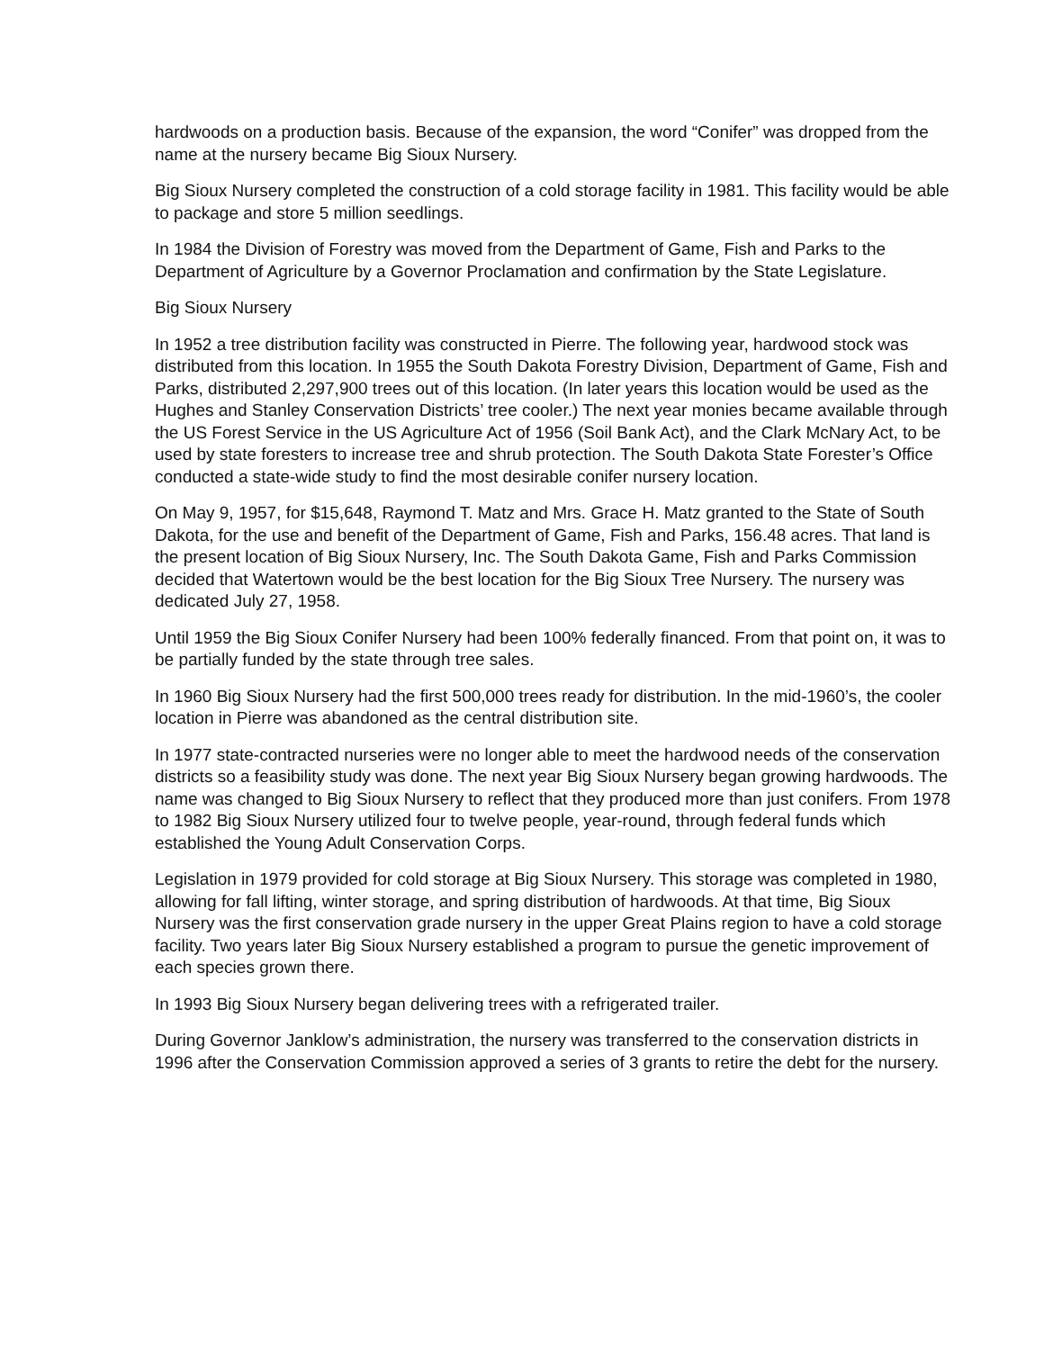hardwoods on a production basis. Because of the expansion, the word “Conifer” was dropped from the name at the nursery became Big Sioux Nursery.
Big Sioux Nursery completed the construction of a cold storage facility in 1981. This facility would be able to package and store 5 million seedlings.
In 1984 the Division of Forestry was moved from the Department of Game, Fish and Parks to the Department of Agriculture by a Governor Proclamation and confirmation by the State Legislature.
Big Sioux Nursery
In 1952 a tree distribution facility was constructed in Pierre. The following year, hardwood stock was distributed from this location. In 1955 the South Dakota Forestry Division, Department of Game, Fish and Parks, distributed 2,297,900 trees out of this location. (In later years this location would be used as the Hughes and Stanley Conservation Districts’ tree cooler.) The next year monies became available through the US Forest Service in the US Agriculture Act of 1956 (Soil Bank Act), and the Clark McNary Act, to be used by state foresters to increase tree and shrub protection. The South Dakota State Forester’s Office conducted a state-wide study to find the most desirable conifer nursery location.
On May 9, 1957, for $15,648, Raymond T. Matz and Mrs. Grace H. Matz granted to the State of South Dakota, for the use and benefit of the Department of Game, Fish and Parks, 156.48 acres. That land is the present location of Big Sioux Nursery, Inc. The South Dakota Game, Fish and Parks Commission decided that Watertown would be the best location for the Big Sioux Tree Nursery. The nursery was dedicated July 27, 1958.
Until 1959 the Big Sioux Conifer Nursery had been 100% federally financed. From that point on, it was to be partially funded by the state through tree sales.
In 1960 Big Sioux Nursery had the first 500,000 trees ready for distribution. In the mid-1960’s, the cooler location in Pierre was abandoned as the central distribution site.
In 1977 state-contracted nurseries were no longer able to meet the hardwood needs of the conservation districts so a feasibility study was done. The next year Big Sioux Nursery began growing hardwoods. The name was changed to Big Sioux Nursery to reflect that they produced more than just conifers. From 1978 to 1982 Big Sioux Nursery utilized four to twelve people, year-round, through federal funds which established the Young Adult Conservation Corps.
Legislation in 1979 provided for cold storage at Big Sioux Nursery. This storage was completed in 1980, allowing for fall lifting, winter storage, and spring distribution of hardwoods. At that time, Big Sioux Nursery was the first conservation grade nursery in the upper Great Plains region to have a cold storage facility. Two years later Big Sioux Nursery established a program to pursue the genetic improvement of each species grown there.
In 1993 Big Sioux Nursery began delivering trees with a refrigerated trailer.
During Governor Janklow’s administration, the nursery was transferred to the conservation districts in 1996 after the Conservation Commission approved a series of 3 grants to retire the debt for the nursery.